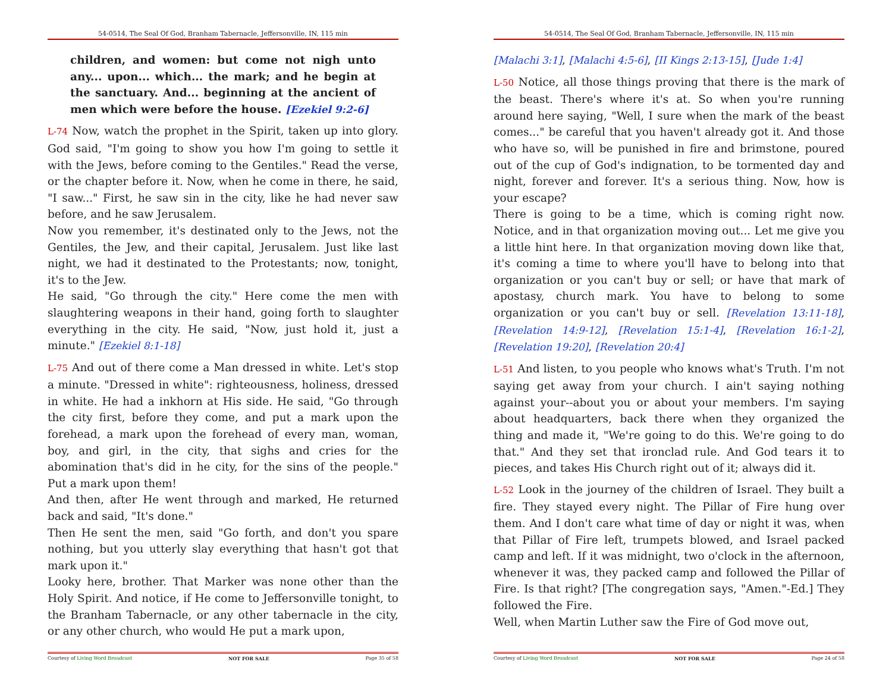54-0514, The Seal Of God, Branham Tabernacle, Jeffersonville, IN, 115 min
children, and women: but come not nigh unto any... upon... which... the mark; and he begin at the sanctuary. And... beginning at the ancient of men which were before the house. [Ezekiel 9:2-6]
L-74 Now, watch the prophet in the Spirit, taken up into glory. God said, "I'm going to show you how I'm going to settle it with the Jews, before coming to the Gentiles." Read the verse, or the chapter before it. Now, when he come in there, he said, "I saw..." First, he saw sin in the city, like he had never saw before, and he saw Jerusalem.
Now you remember, it's destinated only to the Jews, not the Gentiles, the Jew, and their capital, Jerusalem. Just like last night, we had it destinated to the Protestants; now, tonight, it's to the Jew.
He said, "Go through the city." Here come the men with slaughtering weapons in their hand, going forth to slaughter everything in the city. He said, "Now, just hold it, just a minute." [Ezekiel 8:1-18]
L-75 And out of there come a Man dressed in white. Let's stop a minute. "Dressed in white": righteousness, holiness, dressed in white. He had a inkhorn at His side. He said, "Go through the city first, before they come, and put a mark upon the forehead, a mark upon the forehead of every man, woman, boy, and girl, in the city, that sighs and cries for the abomination that's did in he city, for the sins of the people." Put a mark upon them!
And then, after He went through and marked, He returned back and said, "It's done."
Then He sent the men, said "Go forth, and don't you spare nothing, but you utterly slay everything that hasn't got that mark upon it."
Looky here, brother. That Marker was none other than the Holy Spirit. And notice, if He come to Jeffersonville tonight, to the Branham Tabernacle, or any other tabernacle in the city, or any other church, who would He put a mark upon,
Courtesy of Living Word Broadcast NOT FOR SALE Page 35 of 58
54-0514, The Seal Of God, Branham Tabernacle, Jeffersonville, IN, 115 min
[Malachi 3:1], [Malachi 4:5-6], [II Kings 2:13-15], [Jude 1:4]
L-50 Notice, all those things proving that there is the mark of the beast. There's where it's at. So when you're running around here saying, "Well, I sure when the mark of the beast comes..." be careful that you haven't already got it. And those who have so, will be punished in fire and brimstone, poured out of the cup of God's indignation, to be tormented day and night, forever and forever. It's a serious thing. Now, how is your escape?
There is going to be a time, which is coming right now. Notice, and in that organization moving out... Let me give you a little hint here. In that organization moving down like that, it's coming a time to where you'll have to belong into that organization or you can't buy or sell; or have that mark of apostasy, church mark. You have to belong to some organization or you can't buy or sell. [Revelation 13:11-18], [Revelation 14:9-12], [Revelation 15:1-4], [Revelation 16:1-2], [Revelation 19:20], [Revelation 20:4]
L-51 And listen, to you people who knows what's Truth. I'm not saying get away from your church. I ain't saying nothing against your--about you or about your members. I'm saying about headquarters, back there when they organized the thing and made it, "We're going to do this. We're going to do that." And they set that ironclad rule. And God tears it to pieces, and takes His Church right out of it; always did it.
L-52 Look in the journey of the children of Israel. They built a fire. They stayed every night. The Pillar of Fire hung over them. And I don't care what time of day or night it was, when that Pillar of Fire left, trumpets blowed, and Israel packed camp and left. If it was midnight, two o'clock in the afternoon, whenever it was, they packed camp and followed the Pillar of Fire. Is that right? [The congregation says, "Amen."-Ed.] They followed the Fire.
Well, when Martin Luther saw the Fire of God move out,
Courtesy of Living Word Broadcast NOT FOR SALE Page 24 of 58